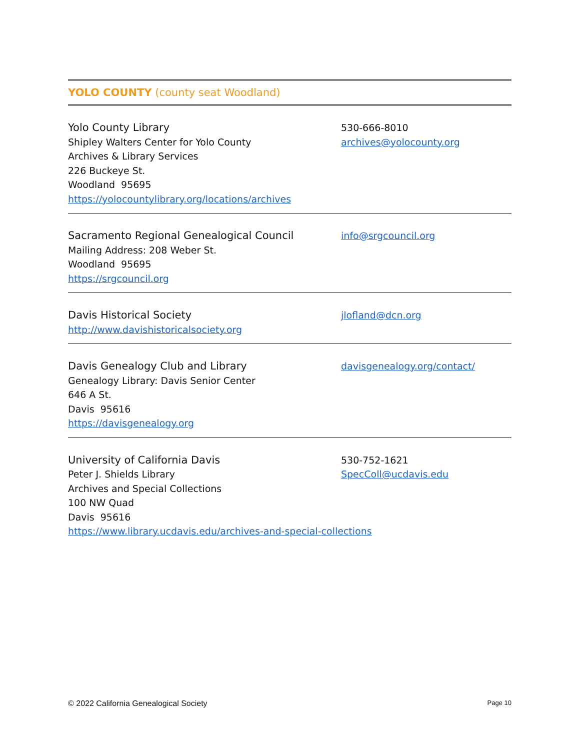YOLO COUNTY (county seat Woodland)
Yolo County Library
Shipley Walters Center for Yolo County
Archives & Library Services
226 Buckeye St.
Woodland 95695
https://yolocountylibrary.org/locations/archives
530-666-8010
archives@yolocounty.org
Sacramento Regional Genealogical Council
Mailing Address: 208 Weber St.
Woodland 95695
https://srgcouncil.org
info@srgcouncil.org
Davis Historical Society
http://www.davishistoricalsociety.org
jlofland@dcn.org
Davis Genealogy Club and Library
Genealogy Library: Davis Senior Center
646 A St.
Davis 95616
https://davisgenealogy.org
davisgenealogy.org/contact/
University of California Davis
Peter J. Shields Library
Archives and Special Collections
100 NW Quad
Davis 95616
https://www.library.ucdavis.edu/archives-and-special-collections
530-752-1621
SpecColl@ucdavis.edu
© 2022 California Genealogical Society Page 10